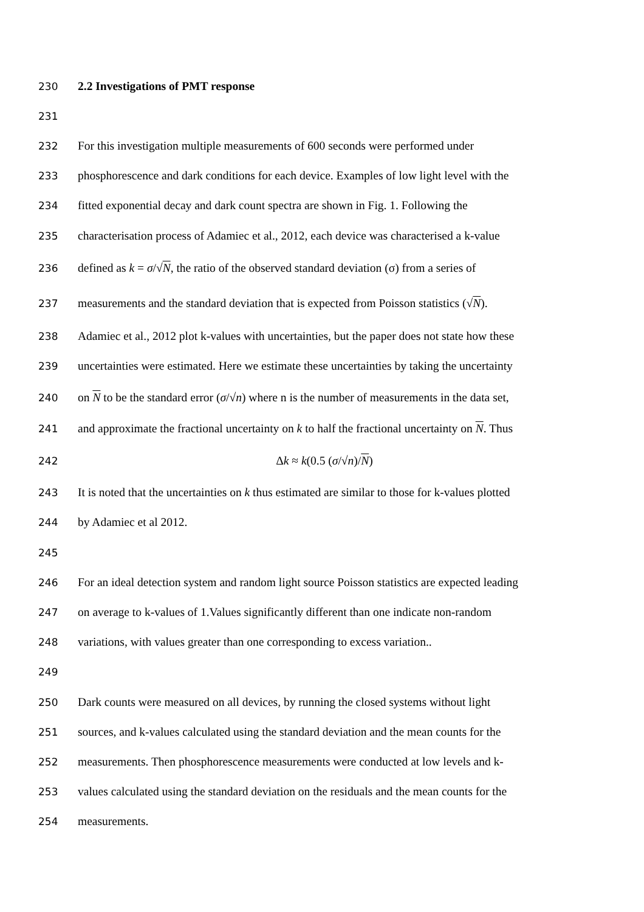230 2.2 Investigations of PMT response
231
232 For this investigation multiple measurements of 600 seconds were performed under
233 phosphorescence and dark conditions for each device. Examples of low light level with the
234 fitted exponential decay and dark count spectra are shown in Fig. 1. Following the
235 characterisation process of Adamiec et al., 2012, each device was characterised a k-value
236 defined as k = σ/√N, the ratio of the observed standard deviation (σ) from a series of
237 measurements and the standard deviation that is expected from Poisson statistics (√N).
238 Adamiec et al., 2012 plot k-values with uncertainties, but the paper does not state how these
239 uncertainties were estimated. Here we estimate these uncertainties by taking the uncertainty
240 on N to be the standard error (σ/√n) where n is the number of measurements in the data set,
241 and approximate the fractional uncertainty on k to half the fractional uncertainty on N. Thus
242 Δk ≈ k(0.5 (σ/√n)/N)
243 It is noted that the uncertainties on k thus estimated are similar to those for k-values plotted
244 by Adamiec et al 2012.
245
246 For an ideal detection system and random light source Poisson statistics are expected leading
247 on average to k-values of 1.Values significantly different than one indicate non-random
248 variations, with values greater than one corresponding to excess variation..
249
250 Dark counts were measured on all devices, by running the closed systems without light
251 sources, and k-values calculated using the standard deviation and the mean counts for the
252 measurements. Then phosphorescence measurements were conducted at low levels and k-
253 values calculated using the standard deviation on the residuals and the mean counts for the
254 measurements.